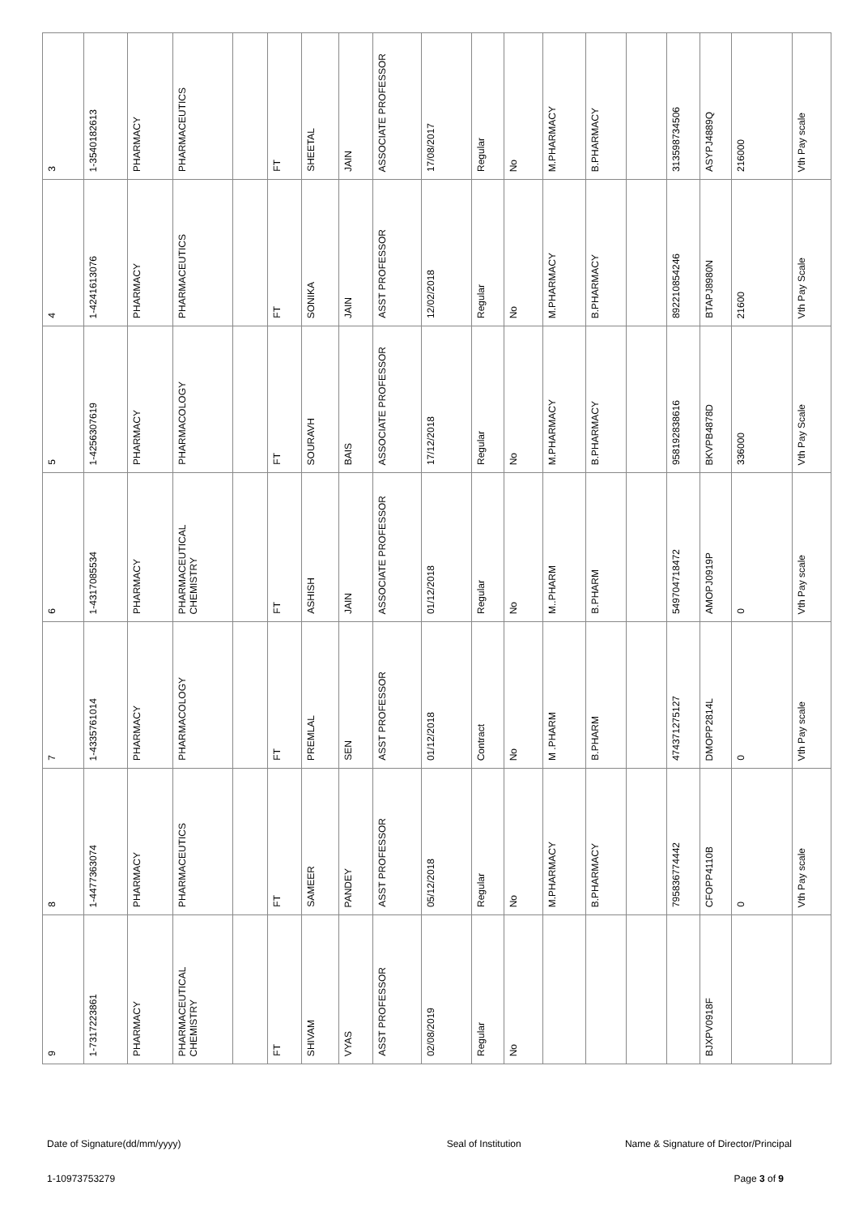| 3 | 1-3540182613 | PHARMACY | PHARMACEUTICS | | FT | SHEETAL | JAIN | ASSOCIATE PROFESSOR | 17/08/2017 | Regular | No | M.PHARMACY | B.PHARMACY | | 313598734506 | ASYPJ4889Q | 216000 | Vth Pay scale |
| 4 | 1-4241613076 | PHARMACY | PHARMACEUTICS | | FT | SONIKA | JAIN | ASST PROFESSOR | 12/02/2018 | Regular | No | M.PHARMACY | B.PHARMACY | | 892210854246 | BTAPJ8980N | 21600 | Vth Pay Scale |
| 5 | 1-4256307619 | PHARMACY | PHARMACOLOGY | | FT | SOURAVH | BAIS | ASSOCIATE PROFESSOR | 17/12/2018 | Regular | No | M.PHARMACY | B.PHARMACY | | 958192838616 | BKVPB4878D | 336000 | Vth Pay Scale |
| 6 | 1-4317085534 | PHARMACY | PHARMACEUTICAL CHEMISTRY | | FT | ASHISH | JAIN | ASSOCIATE PROFESSOR | 01/12/2018 | Regular | No | M..PHARM | B.PHARM | | 549704718472 | AMOPJ0919P | 0 | Vth Pay scale |
| 7 | 1-4335761014 | PHARMACY | PHARMACOLOGY | | FT | PREMLAL | SEN | ASST PROFESSOR | 01/12/2018 | Contract | No | M .PHARM | B.PHARM | | 474371275127 | DMOPP2814L | 0 | Vth Pay scale |
| 8 | 1-4477363074 | PHARMACY | PHARMACEUTICS | | FT | SAMEER | PANDEY | ASST PROFESSOR | 05/12/2018 | Regular | No | M.PHARMACY | B.PHARMACY | | 795836774442 | CFOPP4110B | 0 | Vth Pay scale |
| 9 | 1-7317223861 | PHARMACY | PHARMACEUTICAL CHEMISTRY | | FT | SHIVAM | VYAS | ASST PROFESSOR | 02/08/2019 | Regular | No | | | | | BJXPV0918F | | |
Date of Signature(dd/mm/yyyy) Seal of Institution Name & Signature of Director/Principal
1-10973753279 Page 3 of 9